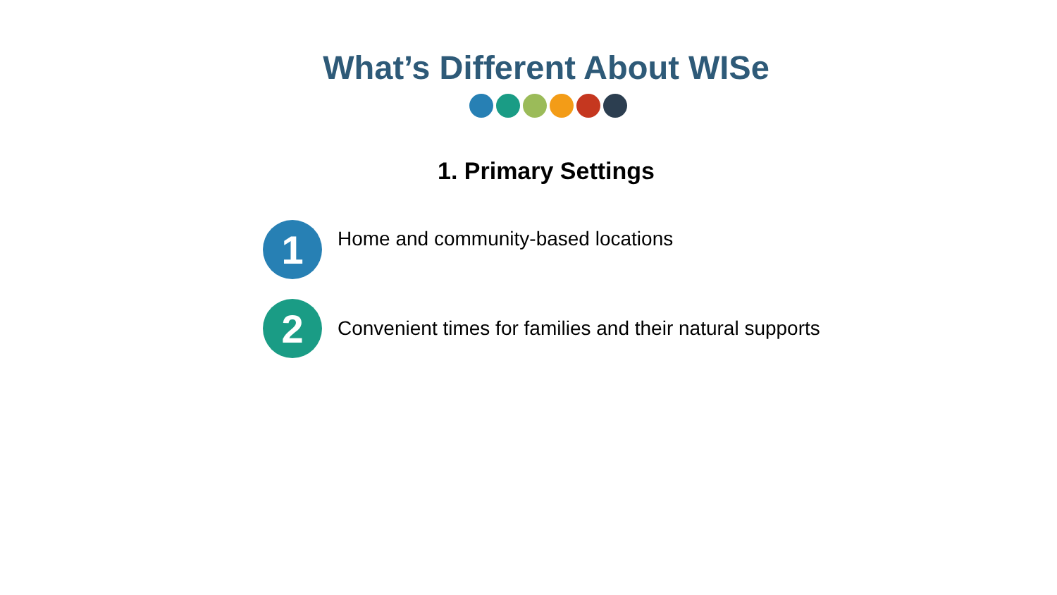What’s Different About WISe
1. Primary Settings
1
Home and community-based locations
2
Convenient times for families and their natural supports